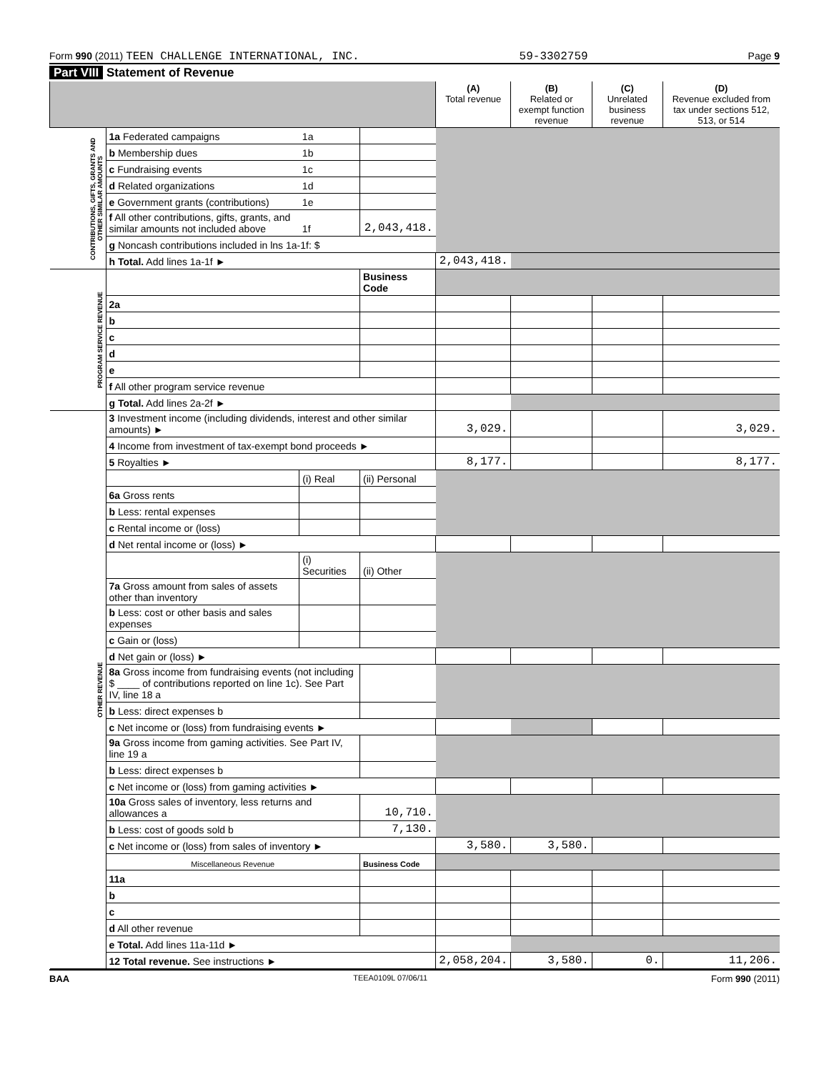Form 990 (2011) TEEN CHALLENGE INTERNATIONAL, INC. 59-3302759 Page 9
Part VIII Statement of Revenue
| | | | | (A) Total revenue | (B) Related or exempt function revenue | (C) Unrelated business revenue | (D) Revenue excluded from tax under sections 512, 513, or 514 |
| --- | --- | --- | --- | --- | --- | --- | --- |
| CONTRIBUTIONS, GIFTS, GRANTS AND OTHER SIMILAR AMOUNTS | 1a Federated campaigns | 1a | | | | | |
| | b Membership dues | 1b | | | | | |
| | c Fundraising events | 1c | | | | | |
| | d Related organizations | 1d | | | | | |
| | e Government grants (contributions) | 1e | | | | | |
| | f All other contributions, gifts, grants, and similar amounts not included above | 1f | 2,043,418. | | | | |
| | g Noncash contributions included in lns 1a-1f: $ | | | | | | |
| | h Total. Add lines 1a-1f ► | | | 2,043,418. | | | |
| PROGRAM SERVICE REVENUE | | | Business Code | | | | |
| | 2a | | | | | | |
| | b | | | | | | |
| | c | | | | | | |
| | d | | | | | | |
| | e | | | | | | |
| | f All other program service revenue | | | | | | |
| | g Total. Add lines 2a-2f ► | | | | | | |
| OTHER REVENUE | 3 Investment income (including dividends, interest and other similar amounts) ► | | | 3,029. | | | 3,029. |
| | 4 Income from investment of tax-exempt bond proceeds ► | | | | | | |
| | 5 Royalties ► | | | 8,177. | | | 8,177. |
| | | (i) Real | (ii) Personal | | | | |
| | 6a Gross rents | | | | | | |
| | b Less: rental expenses | | | | | | |
| | c Rental income or (loss) | | | | | | |
| | d Net rental income or (loss) ► | | | | | | |
| | | (i) Securities | (ii) Other | | | | |
| | 7a Gross amount from sales of assets other than inventory | | | | | | |
| | b Less: cost or other basis and sales expenses | | | | | | |
| | c Gain or (loss) | | | | | | |
| | d Net gain or (loss) ► | | | | | | |
| | 8a Gross income from fundraising events (not including $ ____ of contributions reported on line 1c). See Part IV, line 18 a | | | | | | |
| | b Less: direct expenses b | | | | | | |
| | c Net income or (loss) from fundraising events ► | | | | | | |
| | 9a Gross income from gaming activities. See Part IV, line 19 a | | | | | | |
| | b Less: direct expenses b | | | | | | |
| | c Net income or (loss) from gaming activities ► | | | | | | |
| | 10a Gross sales of inventory, less returns and allowances a | | 10,710. | | | | |
| | b Less: cost of goods sold b | | 7,130. | | | | |
| | c Net income or (loss) from sales of inventory ► | | | 3,580. | 3,580. | | |
| | Miscellaneous Revenue | | Business Code | | | | |
| | 11a | | | | | | |
| | b | | | | | | |
| | c | | | | | | |
| | d All other revenue | | | | | | |
| | e Total. Add lines 11a-11d ► | | | | | | |
| | 12 Total revenue. See instructions ► | | | 2,058,204. | 3,580. | 0. | 11,206. |
BAA TEEA0109L 07/06/11 Form 990 (2011)